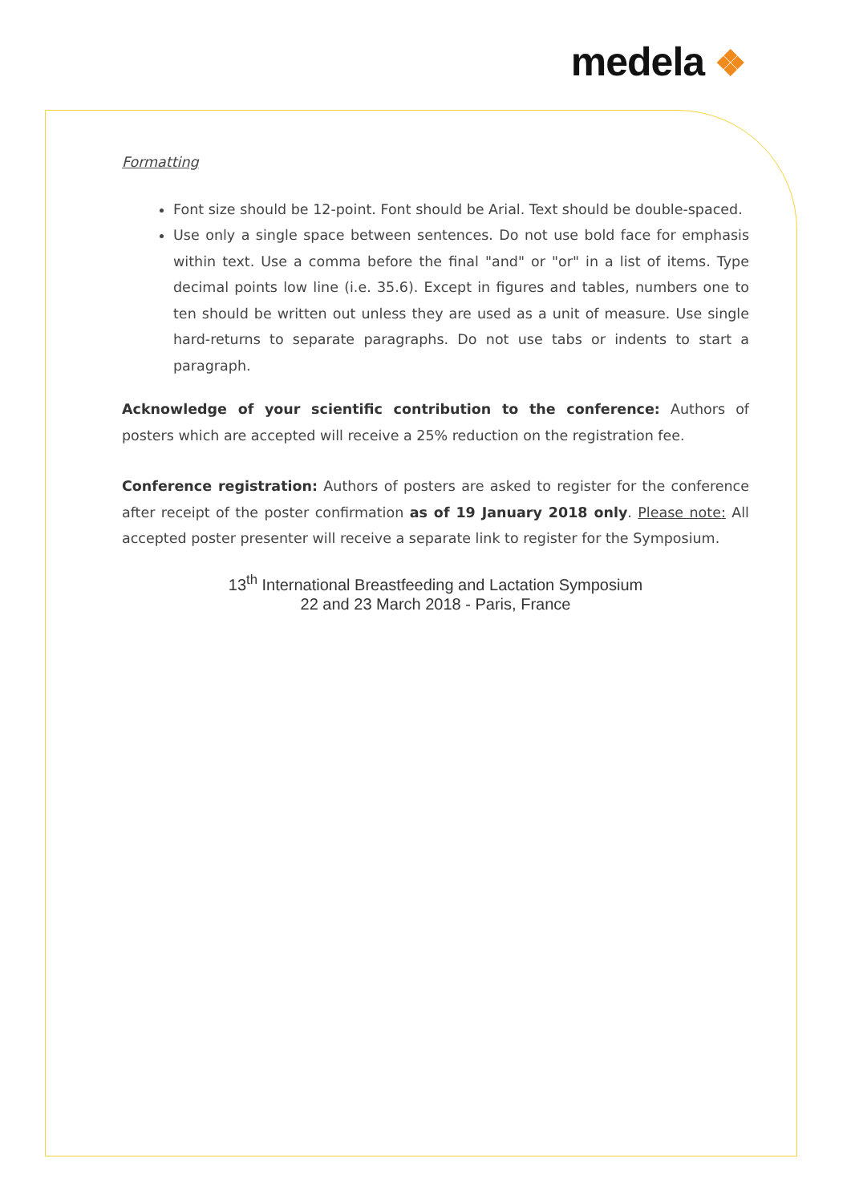medela ❖
Formatting
Font size should be 12-point. Font should be Arial. Text should be double-spaced.
Use only a single space between sentences. Do not use bold face for emphasis within text. Use a comma before the final "and" or "or" in a list of items. Type decimal points low line (i.e. 35.6). Except in figures and tables, numbers one to ten should be written out unless they are used as a unit of measure. Use single hard-returns to separate paragraphs. Do not use tabs or indents to start a paragraph.
Acknowledge of your scientific contribution to the conference: Authors of posters which are accepted will receive a 25% reduction on the registration fee.
Conference registration: Authors of posters are asked to register for the conference after receipt of the poster confirmation as of 19 January 2018 only. Please note: All accepted poster presenter will receive a separate link to register for the Symposium.
13<sup>th</sup> International Breastfeeding and Lactation Symposium
22 and 23 March 2018 - Paris, France